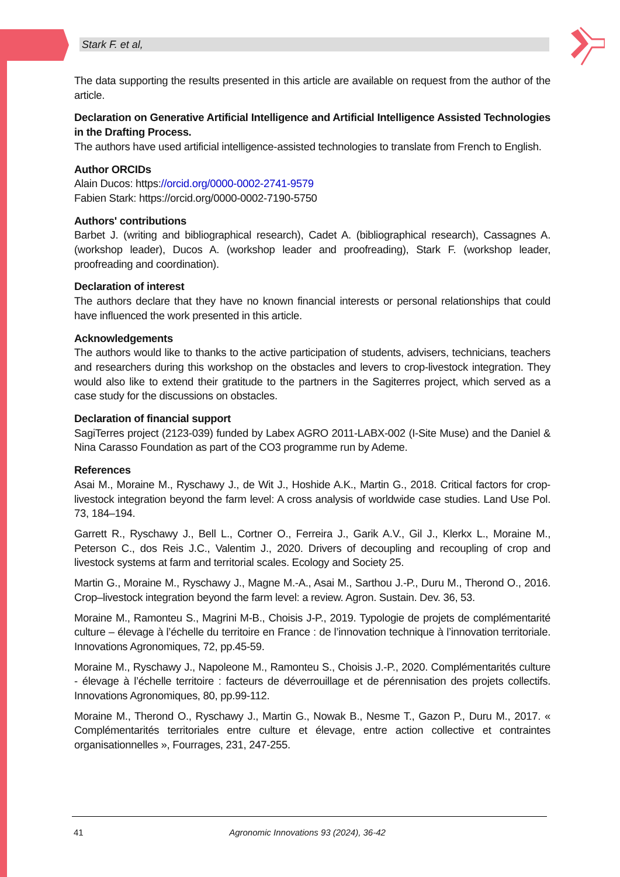Stark F. et al,
The data supporting the results presented in this article are available on request from the author of the article.
Declaration on Generative Artificial Intelligence and Artificial Intelligence Assisted Technologies in the Drafting Process.
The authors have used artificial intelligence-assisted technologies to translate from French to English.
Author ORCIDs
Alain Ducos: https://orcid.org/0000-0002-2741-9579
Fabien Stark: https://orcid.org/0000-0002-7190-5750
Authors' contributions
Barbet J. (writing and bibliographical research), Cadet A. (bibliographical research), Cassagnes A. (workshop leader), Ducos A. (workshop leader and proofreading), Stark F. (workshop leader, proofreading and coordination).
Declaration of interest
The authors declare that they have no known financial interests or personal relationships that could have influenced the work presented in this article.
Acknowledgements
The authors would like to thanks to the active participation of students, advisers, technicians, teachers and researchers during this workshop on the obstacles and levers to crop-livestock integration. They would also like to extend their gratitude to the partners in the Sagiterres project, which served as a case study for the discussions on obstacles.
Declaration of financial support
SagiTerres project (2123-039) funded by Labex AGRO 2011-LABX-002 (I-Site Muse) and the Daniel & Nina Carasso Foundation as part of the CO3 programme run by Ademe.
References
Asai M., Moraine M., Ryschawy J., de Wit J., Hoshide A.K., Martin G., 2018. Critical factors for crop-livestock integration beyond the farm level: A cross analysis of worldwide case studies. Land Use Pol. 73, 184–194.
Garrett R., Ryschawy J., Bell L., Cortner O., Ferreira J., Garik A.V., Gil J., Klerkx L., Moraine M., Peterson C., dos Reis J.C., Valentim J., 2020. Drivers of decoupling and recoupling of crop and livestock systems at farm and territorial scales. Ecology and Society 25.
Martin G., Moraine M., Ryschawy J., Magne M.-A., Asai M., Sarthou J.-P., Duru M., Therond O., 2016. Crop–livestock integration beyond the farm level: a review. Agron. Sustain. Dev. 36, 53.
Moraine M., Ramonteu S., Magrini M-B., Choisis J-P., 2019. Typologie de projets de complémentarité culture – élevage à l’échelle du territoire en France : de l’innovation technique à l’innovation territoriale. Innovations Agronomiques, 72, pp.45-59.
Moraine M., Ryschawy J., Napoleone M., Ramonteu S., Choisis J.-P., 2020. Complémentarités culture - élevage à l’échelle territoire : facteurs de déverrouillage et de pérennisation des projets collectifs. Innovations Agronomiques, 80, pp.99-112.
Moraine M., Therond O., Ryschawy J., Martin G., Nowak B., Nesme T., Gazon P., Duru M., 2017. « Complémentarités territoriales entre culture et élevage, entre action collective et contraintes organisationnelles », Fourrages, 231, 247-255.
41 Agronomic Innovations 93 (2024), 36-42